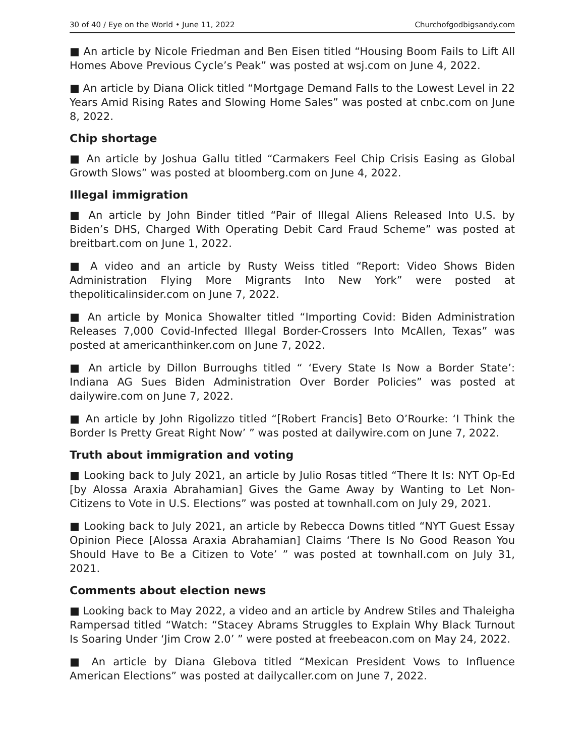30 of 40 / Eye on the World • June 11, 2022 Churchofgodbigsandy.com
■ An article by Nicole Friedman and Ben Eisen titled “Housing Boom Fails to Lift All Homes Above Previous Cycle’s Peak” was posted at wsj.com on June 4, 2022.
■ An article by Diana Olick titled “Mortgage Demand Falls to the Lowest Level in 22 Years Amid Rising Rates and Slowing Home Sales” was posted at cnbc.com on June 8, 2022.
Chip shortage
■ An article by Joshua Gallu titled “Carmakers Feel Chip Crisis Easing as Global Growth Slows” was posted at bloomberg.com on June 4, 2022.
Illegal immigration
■ An article by John Binder titled “Pair of Illegal Aliens Released Into U.S. by Biden’s DHS, Charged With Operating Debit Card Fraud Scheme” was posted at breitbart.com on June 1, 2022.
■ A video and an article by Rusty Weiss titled “Report: Video Shows Biden Administration Flying More Migrants Into New York” were posted at thepoliticalinsider.com on June 7, 2022.
■ An article by Monica Showalter titled “Importing Covid: Biden Administration Releases 7,000 Covid-Infected Illegal Border-Crossers Into McAllen, Texas” was posted at americanthinker.com on June 7, 2022.
■ An article by Dillon Burroughs titled “ ‘Every State Is Now a Border State’: Indiana AG Sues Biden Administration Over Border Policies” was posted at dailywire.com on June 7, 2022.
■ An article by John Rigolizzo titled “[Robert Francis] Beto O’Rourke: ‘I Think the Border Is Pretty Great Right Now’ ” was posted at dailywire.com on June 7, 2022.
Truth about immigration and voting
■ Looking back to July 2021, an article by Julio Rosas titled “There It Is: NYT Op-Ed [by Alossa Araxia Abrahamian] Gives the Game Away by Wanting to Let Non-Citizens to Vote in U.S. Elections” was posted at townhall.com on July 29, 2021.
■ Looking back to July 2021, an article by Rebecca Downs titled “NYT Guest Essay Opinion Piece [Alossa Araxia Abrahamian] Claims ‘There Is No Good Reason You Should Have to Be a Citizen to Vote’ ” was posted at townhall.com on July 31, 2021.
Comments about election news
■ Looking back to May 2022, a video and an article by Andrew Stiles and Thaleigha Rampersad titled “Watch: “Stacey Abrams Struggles to Explain Why Black Turnout Is Soaring Under ‘Jim Crow 2.0’ ” were posted at freebeacon.com on May 24, 2022.
■ An article by Diana Glebova titled “Mexican President Vows to Influence American Elections” was posted at dailycaller.com on June 7, 2022.